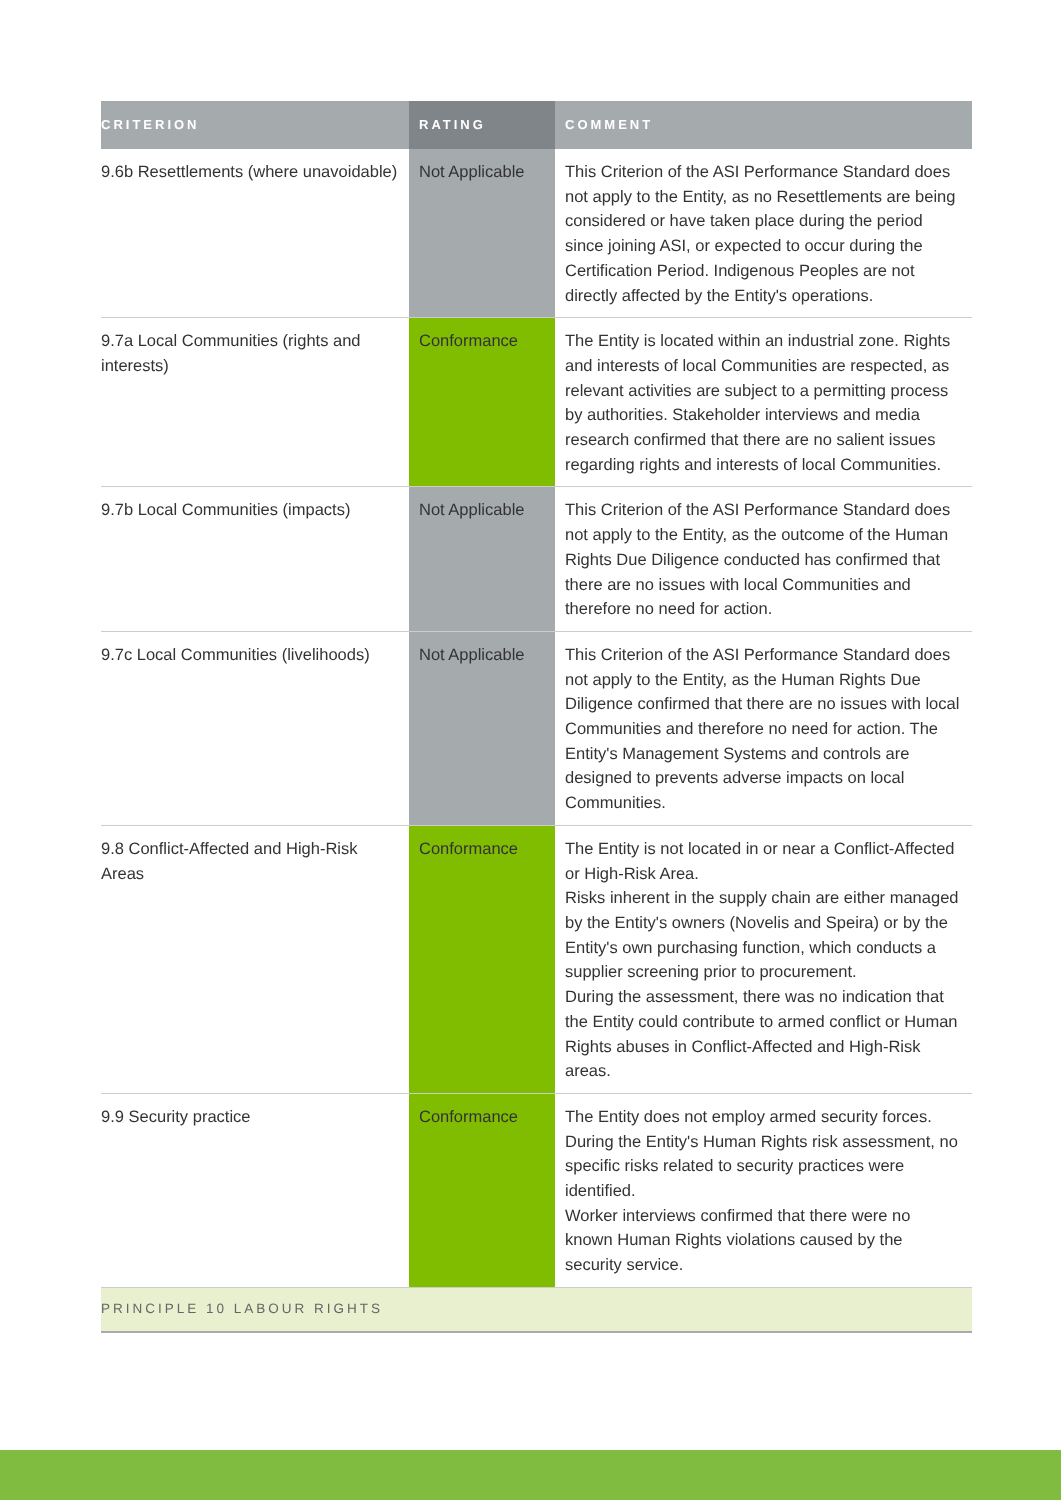| CRITERION | RATING | COMMENT |
| --- | --- | --- |
| 9.6b Resettlements (where unavoidable) | Not Applicable | This Criterion of the ASI Performance Standard does not apply to the Entity, as no Resettlements are being considered or have taken place during the period since joining ASI, or expected to occur during the Certification Period. Indigenous Peoples are not directly affected by the Entity's operations. |
| 9.7a Local Communities (rights and interests) | Conformance | The Entity is located within an industrial zone. Rights and interests of local Communities are respected, as relevant activities are subject to a permitting process by authorities. Stakeholder interviews and media research confirmed that there are no salient issues regarding rights and interests of local Communities. |
| 9.7b Local Communities (impacts) | Not Applicable | This Criterion of the ASI Performance Standard does not apply to the Entity, as the outcome of the Human Rights Due Diligence conducted has confirmed that there are no issues with local Communities and therefore no need for action. |
| 9.7c Local Communities (livelihoods) | Not Applicable | This Criterion of the ASI Performance Standard does not apply to the Entity, as the Human Rights Due Diligence confirmed that there are no issues with local Communities and therefore no need for action. The Entity's Management Systems and controls are designed to prevents adverse impacts on local Communities. |
| 9.8 Conflict-Affected and High-Risk Areas | Conformance | The Entity is not located in or near a Conflict-Affected or High-Risk Area. Risks inherent in the supply chain are either managed by the Entity's owners (Novelis and Speira) or by the Entity's own purchasing function, which conducts a supplier screening prior to procurement. During the assessment, there was no indication that the Entity could contribute to armed conflict or Human Rights abuses in Conflict-Affected and High-Risk areas. |
| 9.9 Security practice | Conformance | The Entity does not employ armed security forces. During the Entity's Human Rights risk assessment, no specific risks related to security practices were identified. Worker interviews confirmed that there were no known Human Rights violations caused by the security service. |
| PRINCIPLE 10 LABOUR RIGHTS | | |